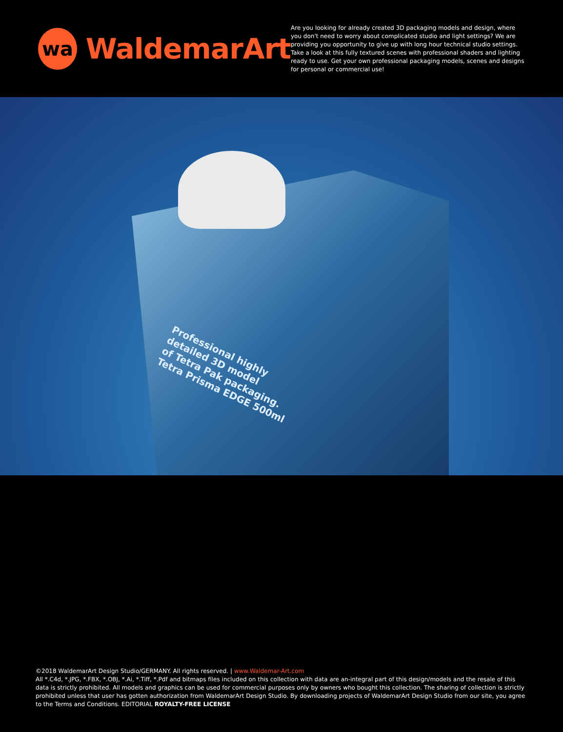wa
WaldemarArt
Are you looking for already created 3D packaging models and design, where you don't need to worry about complicated studio and light settings? We are providing you opportunity to give up with long hour technical studio settings. Take a look at this fully textured scenes with professional shaders and lighting ready to use. Get your own professional packaging models, scenes and designs for personal or commercial use!
Professional highly
detailed 3D model
of Tetra Pak packaging.
Tetra Prisma EDGE 500ml
©2018 WaldemarArt Design Studio/GERMANY. All rights reserved. | www.Waldemar-Art.com
All *.C4d, *.JPG, *.FBX, *.OBJ, *.Ai, *.Tiff, *.Pdf and bitmaps files included on this collection with data are an-integral part of this design/models and the resale of this data is strictly prohibited. All models and graphics can be used for commercial purposes only by owners who bought this collection. The sharing of collection is strictly prohibited unless that user has gotten authorization from WaldemarArt Design Studio. By downloading projects of WaldemarArt Design Studio from our site, you agree to the Terms and Conditions. EDITORIAL ROYALTY-FREE LICENSE